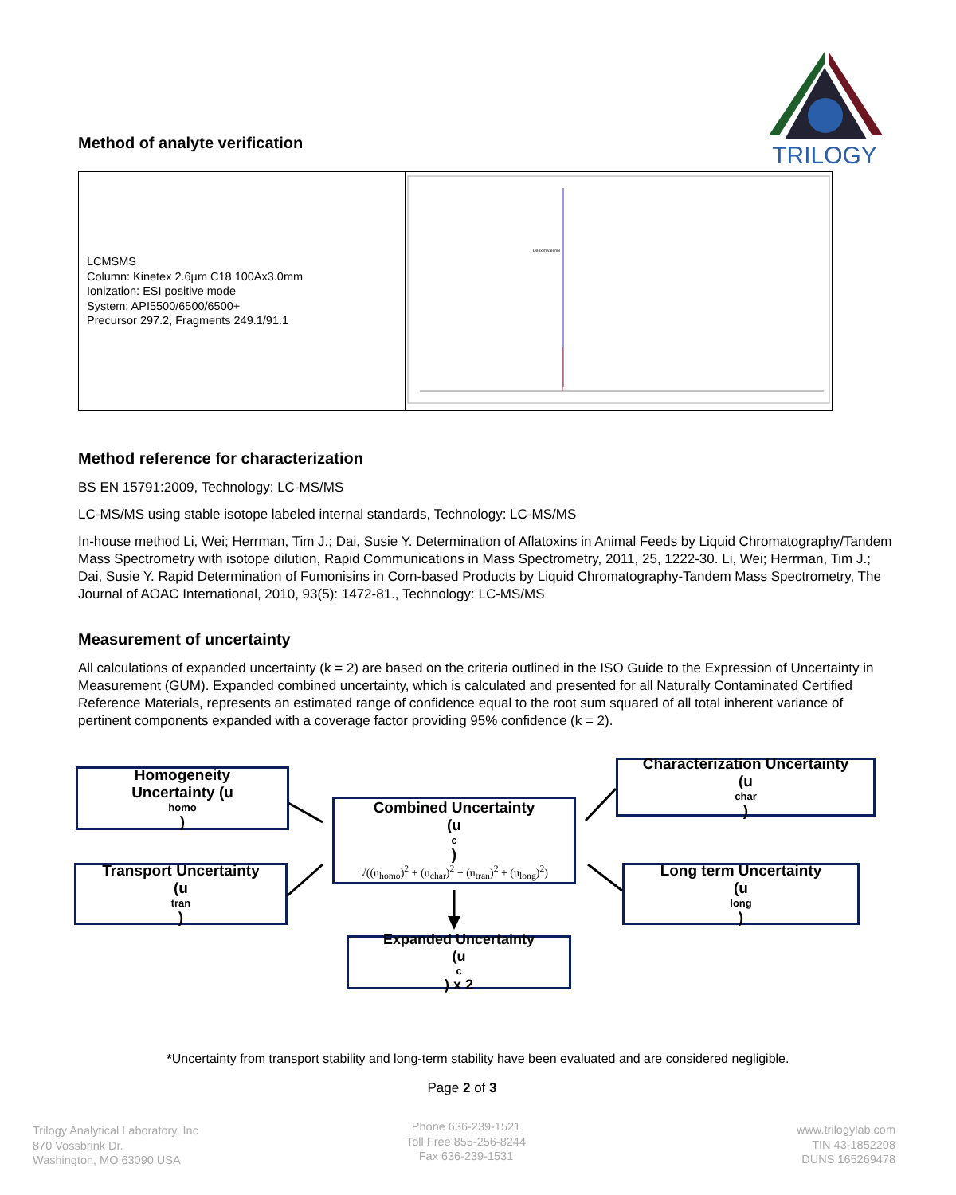TRILOGY
Method of analyte verification
| LCMSMS Column: Kinetex 2.6µm C18 100Ax3.0mm Ionization: ESI positive mode System: API5500/6500/6500+ Precursor 297.2, Fragments 249.1/91.1 | Deoxynivalenol |
Method reference for characterization
BS EN 15791:2009, Technology: LC-MS/MS
LC-MS/MS using stable isotope labeled internal standards, Technology: LC-MS/MS
In-house method Li, Wei; Herrman, Tim J.; Dai, Susie Y. Determination of Aflatoxins in Animal Feeds by Liquid Chromatography/Tandem Mass Spectrometry with isotope dilution, Rapid Communications in Mass Spectrometry, 2011, 25, 1222-30. Li, Wei; Herrman, Tim J.; Dai, Susie Y. Rapid Determination of Fumonisins in Corn-based Products by Liquid Chromatography-Tandem Mass Spectrometry, The Journal of AOAC International, 2010, 93(5): 1472-81., Technology: LC-MS/MS
Measurement of uncertainty
All calculations of expanded uncertainty (k = 2) are based on the criteria outlined in the ISO Guide to the Expression of Uncertainty in Measurement (GUM). Expanded combined uncertainty, which is calculated and presented for all Naturally Contaminated Certified Reference Materials, represents an estimated range of confidence equal to the root sum squared of all total inherent variance of pertinent components expanded with a coverage factor providing 95% confidence (k = 2).
Homogeneity
Uncertainty (u
homo)
Characterization Uncertainty
(u
char)
Combined Uncertainty
(u
c)
√((u<sub>homo</sub>)<sup>2</sup> + (u<sub>char</sub>)<sup>2</sup> + (u<sub>tran</sub>)<sup>2</sup> + (u<sub>long</sub>)<sup>2</sup>)
Transport Uncertainty
(u
tran)
Long term Uncertainty
(u
long)
Expanded Uncertainty
(u
c) x 2
*Uncertainty from transport stability and long-term stability have been evaluated and are considered negligible.
Page 2 of 3
Trilogy Analytical Laboratory, Inc
870 Vossbrink Dr.
Washington, MO 63090 USA
Phone 636-239-1521
Toll Free 855-256-8244
Fax 636-239-1531
www.trilogylab.com
TIN 43-1852208
DUNS 165269478